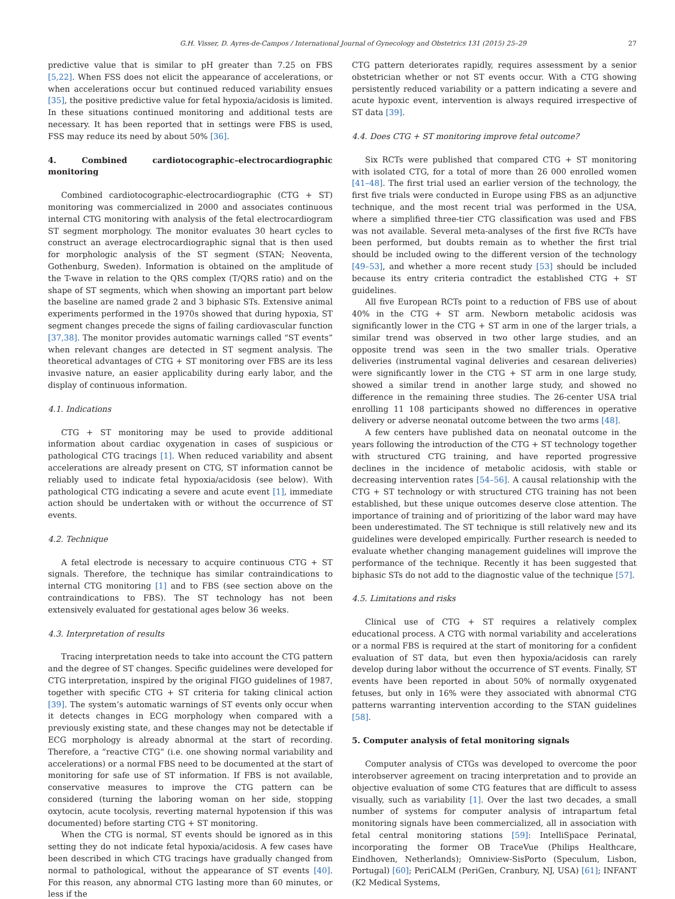G.H. Visser, D. Ayres-de-Campos / International Journal of Gynecology and Obstetrics 131 (2015) 25–29 27
predictive value that is similar to pH greater than 7.25 on FBS [5,22]. When FSS does not elicit the appearance of accelerations, or when accelerations occur but continued reduced variability ensues [35], the positive predictive value for fetal hypoxia/acidosis is limited. In these situations continued monitoring and additional tests are necessary. It has been reported that in settings were FBS is used, FSS may reduce its need by about 50% [36].
4. Combined cardiotocographic–electrocardiographic monitoring
Combined cardiotocographic-electrocardiographic (CTG + ST) monitoring was commercialized in 2000 and associates continuous internal CTG monitoring with analysis of the fetal electrocardiogram ST segment morphology. The monitor evaluates 30 heart cycles to construct an average electrocardiographic signal that is then used for morphologic analysis of the ST segment (STAN; Neoventa, Gothenburg, Sweden). Information is obtained on the amplitude of the T-wave in relation to the QRS complex (T/QRS ratio) and on the shape of ST segments, which when showing an important part below the baseline are named grade 2 and 3 biphasic STs. Extensive animal experiments performed in the 1970s showed that during hypoxia, ST segment changes precede the signs of failing cardiovascular function [37,38]. The monitor provides automatic warnings called “ST events” when relevant changes are detected in ST segment analysis. The theoretical advantages of CTG + ST monitoring over FBS are its less invasive nature, an easier applicability during early labor, and the display of continuous information.
4.1. Indications
CTG + ST monitoring may be used to provide additional information about cardiac oxygenation in cases of suspicious or pathological CTG tracings [1]. When reduced variability and absent accelerations are already present on CTG, ST information cannot be reliably used to indicate fetal hypoxia/acidosis (see below). With pathological CTG indicating a severe and acute event [1], immediate action should be undertaken with or without the occurrence of ST events.
4.2. Technique
A fetal electrode is necessary to acquire continuous CTG + ST signals. Therefore, the technique has similar contraindications to internal CTG monitoring [1] and to FBS (see section above on the contraindications to FBS). The ST technology has not been extensively evaluated for gestational ages below 36 weeks.
4.3. Interpretation of results
Tracing interpretation needs to take into account the CTG pattern and the degree of ST changes. Specific guidelines were developed for CTG interpretation, inspired by the original FIGO guidelines of 1987, together with specific CTG + ST criteria for taking clinical action [39]. The system’s automatic warnings of ST events only occur when it detects changes in ECG morphology when compared with a previously existing state, and these changes may not be detectable if ECG morphology is already abnormal at the start of recording. Therefore, a “reactive CTG” (i.e. one showing normal variability and accelerations) or a normal FBS need to be documented at the start of monitoring for safe use of ST information. If FBS is not available, conservative measures to improve the CTG pattern can be considered (turning the laboring woman on her side, stopping oxytocin, acute tocolysis, reverting maternal hypotension if this was documented) before starting CTG + ST monitoring.
When the CTG is normal, ST events should be ignored as in this setting they do not indicate fetal hypoxia/acidosis. A few cases have been described in which CTG tracings have gradually changed from normal to pathological, without the appearance of ST events [40]. For this reason, any abnormal CTG lasting more than 60 minutes, or less if the
CTG pattern deteriorates rapidly, requires assessment by a senior obstetrician whether or not ST events occur. With a CTG showing persistently reduced variability or a pattern indicating a severe and acute hypoxic event, intervention is always required irrespective of ST data [39].
4.4. Does CTG + ST monitoring improve fetal outcome?
Six RCTs were published that compared CTG + ST monitoring with isolated CTG, for a total of more than 26 000 enrolled women [41–48]. The first trial used an earlier version of the technology, the first five trials were conducted in Europe using FBS as an adjunctive technique, and the most recent trial was performed in the USA, where a simplified three-tier CTG classification was used and FBS was not available. Several meta-analyses of the first five RCTs have been performed, but doubts remain as to whether the first trial should be included owing to the different version of the technology [49–53], and whether a more recent study [53] should be included because its entry criteria contradict the established CTG + ST guidelines.
All five European RCTs point to a reduction of FBS use of about 40% in the CTG + ST arm. Newborn metabolic acidosis was significantly lower in the CTG + ST arm in one of the larger trials, a similar trend was observed in two other large studies, and an opposite trend was seen in the two smaller trials. Operative deliveries (instrumental vaginal deliveries and cesarean deliveries) were significantly lower in the CTG + ST arm in one large study, showed a similar trend in another large study, and showed no difference in the remaining three studies. The 26-center USA trial enrolling 11 108 participants showed no differences in operative delivery or adverse neonatal outcome between the two arms [48].
A few centers have published data on neonatal outcome in the years following the introduction of the CTG + ST technology together with structured CTG training, and have reported progressive declines in the incidence of metabolic acidosis, with stable or decreasing intervention rates [54–56]. A causal relationship with the CTG + ST technology or with structured CTG training has not been established, but these unique outcomes deserve close attention. The importance of training and of prioritizing of the labor ward may have been underestimated. The ST technique is still relatively new and its guidelines were developed empirically. Further research is needed to evaluate whether changing management guidelines will improve the performance of the technique. Recently it has been suggested that biphasic STs do not add to the diagnostic value of the technique [57].
4.5. Limitations and risks
Clinical use of CTG + ST requires a relatively complex educational process. A CTG with normal variability and accelerations or a normal FBS is required at the start of monitoring for a confident evaluation of ST data, but even then hypoxia/acidosis can rarely develop during labor without the occurrence of ST events. Finally, ST events have been reported in about 50% of normally oxygenated fetuses, but only in 16% were they associated with abnormal CTG patterns warranting intervention according to the STAN guidelines [58].
5. Computer analysis of fetal monitoring signals
Computer analysis of CTGs was developed to overcome the poor interobserver agreement on tracing interpretation and to provide an objective evaluation of some CTG features that are difficult to assess visually, such as variability [1]. Over the last two decades, a small number of systems for computer analysis of intrapartum fetal monitoring signals have been commercialized, all in association with fetal central monitoring stations [59]: IntelliSpace Perinatal, incorporating the former OB TraceVue (Philips Healthcare, Eindhoven, Netherlands); Omniview-SisPorto (Speculum, Lisbon, Portugal) [60]; PeriCALM (PeriGen, Cranbury, NJ, USA) [61]; INFANT (K2 Medical Systems,